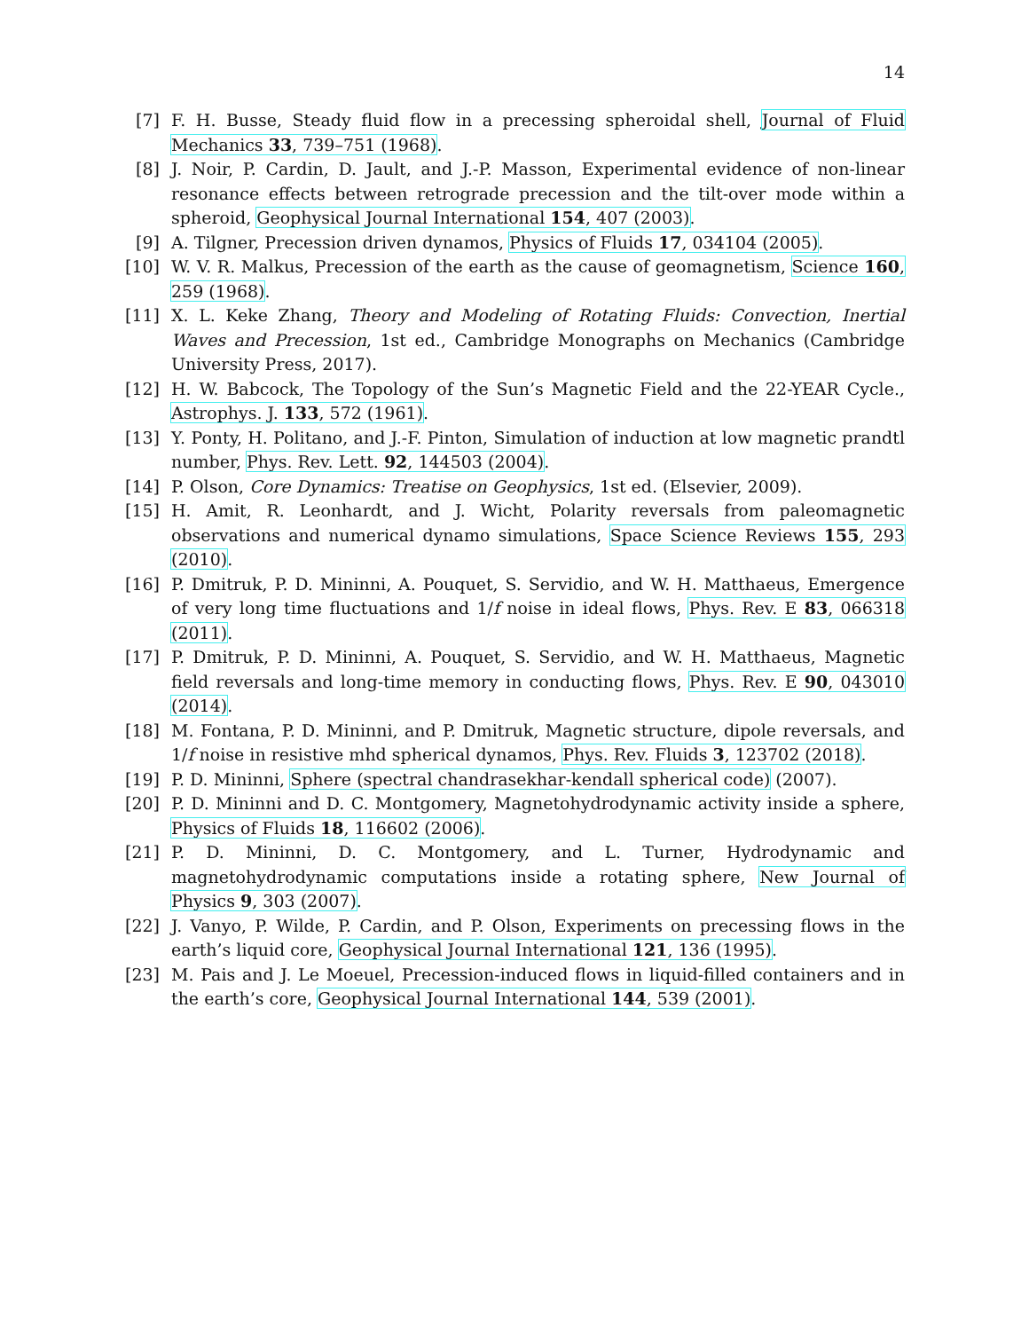14
[7] F. H. Busse, Steady fluid flow in a precessing spheroidal shell, Journal of Fluid Mechanics 33, 739–751 (1968).
[8] J. Noir, P. Cardin, D. Jault, and J.-P. Masson, Experimental evidence of non-linear resonance effects between retrograde precession and the tilt-over mode within a spheroid, Geophysical Journal International 154, 407 (2003).
[9] A. Tilgner, Precession driven dynamos, Physics of Fluids 17, 034104 (2005).
[10]
W. V. R. Malkus, Precession of the earth as the cause of geomagnetism, Science 160, 259 (1968).
[11]
X. L. Keke Zhang, Theory and Modeling of Rotating Fluids: Convection, Inertial Waves and Precession, 1st ed., Cambridge Monographs on Mechanics (Cambridge University Press, 2017).
[12]
H. W. Babcock, The Topology of the Sun’s Magnetic Field and the 22-YEAR Cycle., Astrophys. J. 133, 572 (1961).
[13]
Y. Ponty, H. Politano, and J.-F. Pinton, Simulation of induction at low magnetic prandtl number, Phys. Rev. Lett. 92, 144503 (2004).
[14]
P. Olson, Core Dynamics: Treatise on Geophysics, 1st ed. (Elsevier, 2009).
[15]
H. Amit, R. Leonhardt, and J. Wicht, Polarity reversals from paleomagnetic observations and numerical dynamo simulations, Space Science Reviews 155, 293 (2010).
[16]
P. Dmitruk, P. D. Mininni, A. Pouquet, S. Servidio, and W. H. Matthaeus, Emergence of very long time fluctuations and 1/f noise in ideal flows, Phys. Rev. E 83, 066318 (2011).
[17]
P. Dmitruk, P. D. Mininni, A. Pouquet, S. Servidio, and W. H. Matthaeus, Magnetic field reversals and long-time memory in conducting flows, Phys. Rev. E 90, 043010 (2014).
[18]
M. Fontana, P. D. Mininni, and P. Dmitruk, Magnetic structure, dipole reversals, and 1/f noise in resistive mhd spherical dynamos, Phys. Rev. Fluids 3, 123702 (2018).
[19]
P. D. Mininni, Sphere (spectral chandrasekhar-kendall spherical code) (2007).
[20]
P. D. Mininni and D. C. Montgomery, Magnetohydrodynamic activity inside a sphere, Physics of Fluids 18, 116602 (2006).
[21]
P. D. Mininni, D. C. Montgomery, and L. Turner, Hydrodynamic and magnetohydrodynamic computations inside a rotating sphere, New Journal of Physics 9, 303 (2007).
[22]
J. Vanyo, P. Wilde, P. Cardin, and P. Olson, Experiments on precessing flows in the earth’s liquid core, Geophysical Journal International 121, 136 (1995).
[23]
M. Pais and J. Le Moeuel, Precession-induced flows in liquid-filled containers and in the earth’s core, Geophysical Journal International 144, 539 (2001).